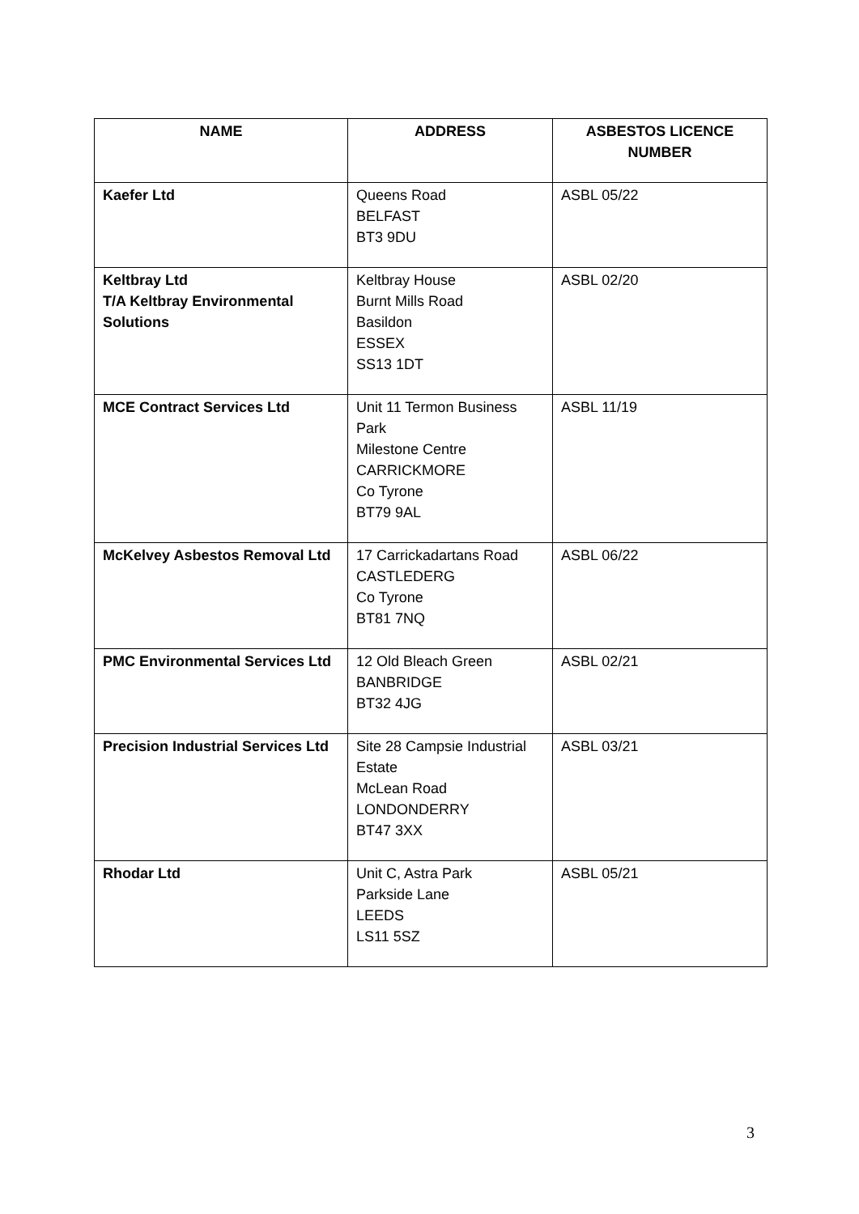| NAME | ADDRESS | ASBESTOS LICENCE NUMBER |
| --- | --- | --- |
| Kaefer Ltd | Queens Road BELFAST BT3 9DU | ASBL 05/22 |
| Keltbray Ltd T/A Keltbray Environmental Solutions | Keltbray House Burnt Mills Road Basildon ESSEX SS13 1DT | ASBL 02/20 |
| MCE Contract Services Ltd | Unit 11 Termon Business Park Milestone Centre CARRICKMORE Co Tyrone BT79 9AL | ASBL 11/19 |
| McKelvey Asbestos Removal Ltd | 17 Carrickadartans Road CASTLEDERG Co Tyrone BT81 7NQ | ASBL 06/22 |
| PMC Environmental Services Ltd | 12 Old Bleach Green BANBRIDGE BT32 4JG | ASBL 02/21 |
| Precision Industrial Services Ltd | Site 28 Campsie Industrial Estate McLean Road LONDONDERRY BT47 3XX | ASBL 03/21 |
| Rhodar Ltd | Unit C, Astra Park Parkside Lane LEEDS LS11 5SZ | ASBL 05/21 |
3